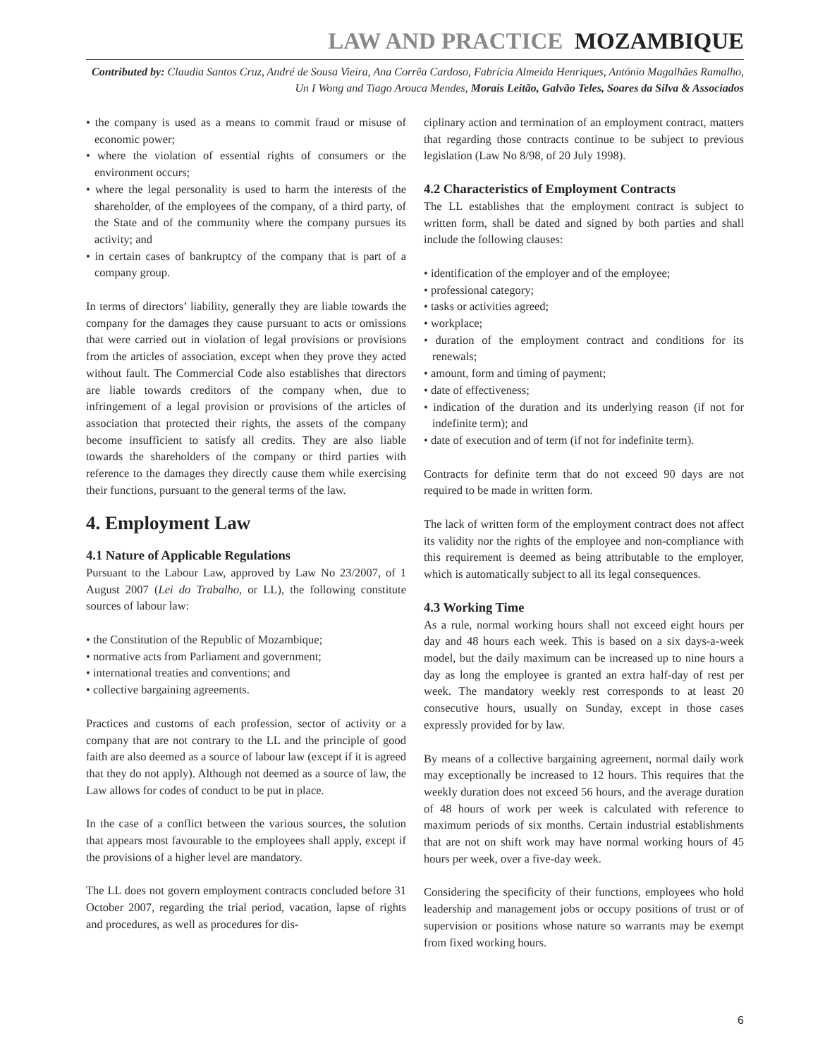LAW AND PRACTICE MOZAMBIQUE
Contributed by: Claudia Santos Cruz, André de Sousa Vieira, Ana Corrêa Cardoso, Fabrícia Almeida Henriques, António Magalhães Ramalho, Un I Wong and Tiago Arouca Mendes, Morais Leitão, Galvão Teles, Soares da Silva & Associados
• the company is used as a means to commit fraud or misuse of economic power;
• where the violation of essential rights of consumers or the environment occurs;
• where the legal personality is used to harm the interests of the shareholder, of the employees of the company, of a third party, of the State and of the community where the company pursues its activity; and
• in certain cases of bankruptcy of the company that is part of a company group.
In terms of directors’ liability, generally they are liable towards the company for the damages they cause pursuant to acts or omissions that were carried out in violation of legal provisions or provisions from the articles of association, except when they prove they acted without fault. The Commercial Code also establishes that directors are liable towards creditors of the company when, due to infringement of a legal provision or provisions of the articles of association that protected their rights, the assets of the company become insufficient to satisfy all credits. They are also liable towards the shareholders of the company or third parties with reference to the damages they directly cause them while exercising their functions, pursuant to the general terms of the law.
4. Employment Law
4.1 Nature of Applicable Regulations
Pursuant to the Labour Law, approved by Law No 23/2007, of 1 August 2007 (Lei do Trabalho, or LL), the following constitute sources of labour law:
• the Constitution of the Republic of Mozambique;
• normative acts from Parliament and government;
• international treaties and conventions; and
• collective bargaining agreements.
Practices and customs of each profession, sector of activity or a company that are not contrary to the LL and the principle of good faith are also deemed as a source of labour law (except if it is agreed that they do not apply). Although not deemed as a source of law, the Law allows for codes of conduct to be put in place.
In the case of a conflict between the various sources, the solution that appears most favourable to the employees shall apply, except if the provisions of a higher level are mandatory.
The LL does not govern employment contracts concluded before 31 October 2007, regarding the trial period, vacation, lapse of rights and procedures, as well as procedures for dis-
ciplinary action and termination of an employment contract, matters that regarding those contracts continue to be subject to previous legislation (Law No 8/98, of 20 July 1998).
4.2 Characteristics of Employment Contracts
The LL establishes that the employment contract is subject to written form, shall be dated and signed by both parties and shall include the following clauses:
• identification of the employer and of the employee;
• professional category;
• tasks or activities agreed;
• workplace;
• duration of the employment contract and conditions for its renewals;
• amount, form and timing of payment;
• date of effectiveness;
• indication of the duration and its underlying reason (if not for indefinite term); and
• date of execution and of term (if not for indefinite term).
Contracts for definite term that do not exceed 90 days are not required to be made in written form.
The lack of written form of the employment contract does not affect its validity nor the rights of the employee and non-compliance with this requirement is deemed as being attributable to the employer, which is automatically subject to all its legal consequences.
4.3 Working Time
As a rule, normal working hours shall not exceed eight hours per day and 48 hours each week. This is based on a six days-a-week model, but the daily maximum can be increased up to nine hours a day as long the employee is granted an extra half-day of rest per week. The mandatory weekly rest corresponds to at least 20 consecutive hours, usually on Sunday, except in those cases expressly provided for by law.
By means of a collective bargaining agreement, normal daily work may exceptionally be increased to 12 hours. This requires that the weekly duration does not exceed 56 hours, and the average duration of 48 hours of work per week is calculated with reference to maximum periods of six months. Certain industrial establishments that are not on shift work may have normal working hours of 45 hours per week, over a five-day week.
Considering the specificity of their functions, employees who hold leadership and management jobs or occupy positions of trust or of supervision or positions whose nature so warrants may be exempt from fixed working hours.
6